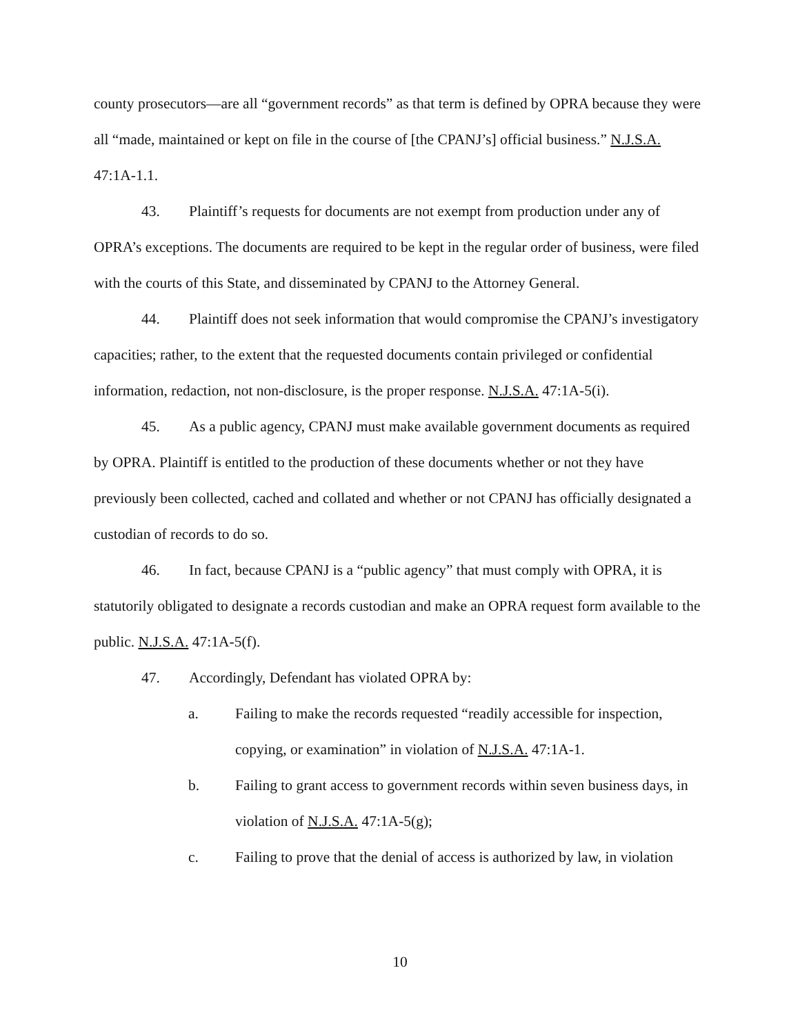county prosecutors—are all “government records” as that term is defined by OPRA because they were all “made, maintained or kept on file in the course of [the CPANJ’s] official business.” N.J.S.A. 47:1A-1.1.
43. Plaintiff’s requests for documents are not exempt from production under any of OPRA’s exceptions. The documents are required to be kept in the regular order of business, were filed with the courts of this State, and disseminated by CPANJ to the Attorney General.
44. Plaintiff does not seek information that would compromise the CPANJ’s investigatory capacities; rather, to the extent that the requested documents contain privileged or confidential information, redaction, not non-disclosure, is the proper response. N.J.S.A. 47:1A-5(i).
45. As a public agency, CPANJ must make available government documents as required by OPRA. Plaintiff is entitled to the production of these documents whether or not they have previously been collected, cached and collated and whether or not CPANJ has officially designated a custodian of records to do so.
46. In fact, because CPANJ is a “public agency” that must comply with OPRA, it is statutorily obligated to designate a records custodian and make an OPRA request form available to the public. N.J.S.A. 47:1A-5(f).
47. Accordingly, Defendant has violated OPRA by:
a. Failing to make the records requested “readily accessible for inspection, copying, or examination” in violation of N.J.S.A. 47:1A-1.
b. Failing to grant access to government records within seven business days, in violation of N.J.S.A. 47:1A-5(g);
c. Failing to prove that the denial of access is authorized by law, in violation
10